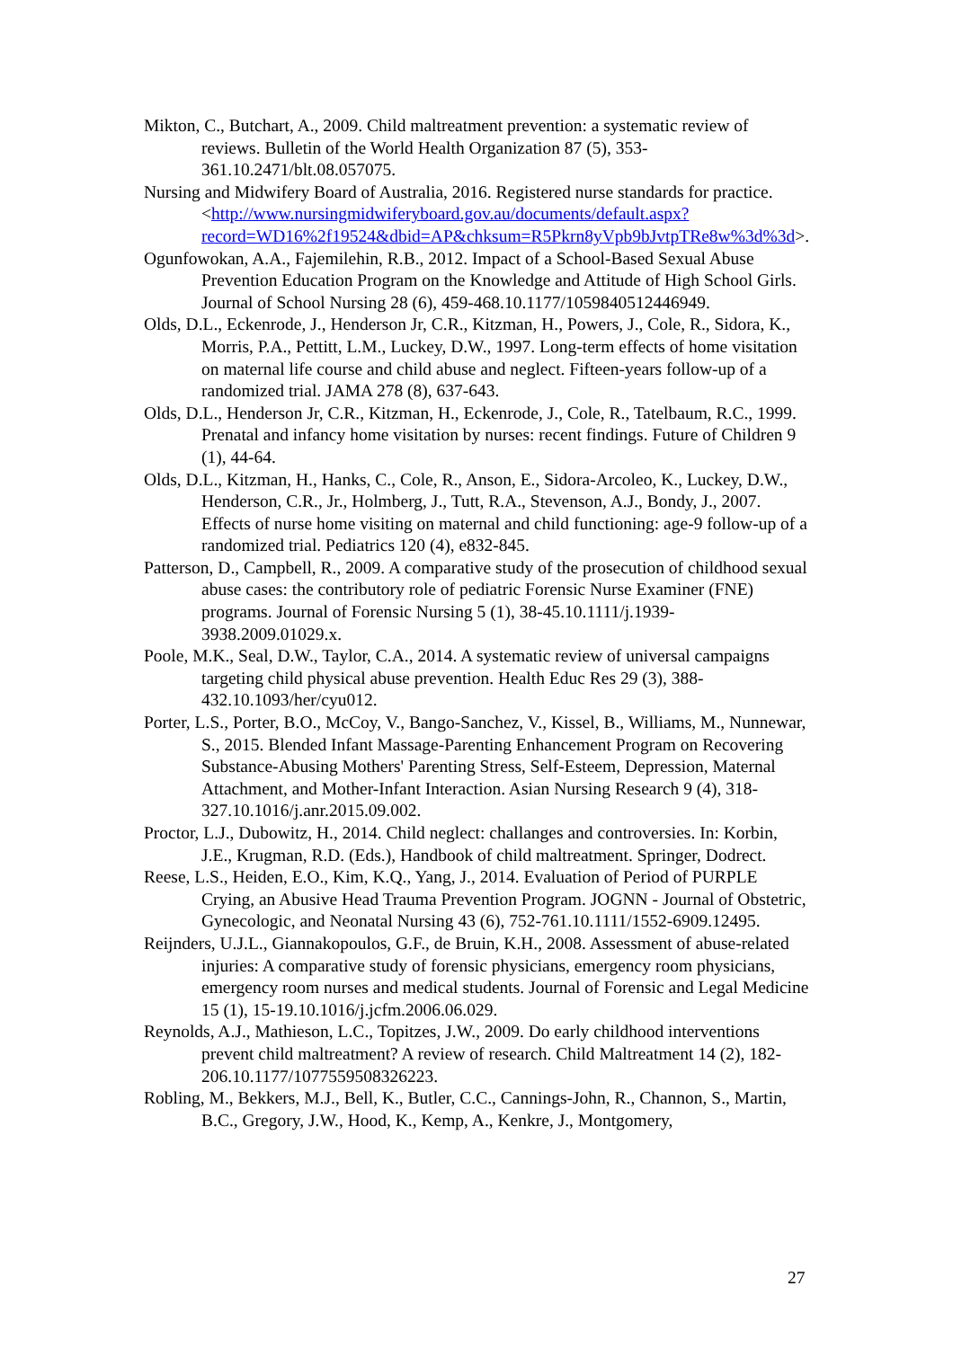Mikton, C., Butchart, A., 2009. Child maltreatment prevention: a systematic review of reviews. Bulletin of the World Health Organization 87 (5), 353-361.10.2471/blt.08.057075.
Nursing and Midwifery Board of Australia, 2016. Registered nurse standards for practice. <http://www.nursingmidwiferyboard.gov.au/documents/default.aspx?record=WD16%2f19524&dbid=AP&chksum=R5Pkrn8yVpb9bJvtpTRe8w%3d%3d>.
Ogunfowokan, A.A., Fajemilehin, R.B., 2012. Impact of a School-Based Sexual Abuse Prevention Education Program on the Knowledge and Attitude of High School Girls. Journal of School Nursing 28 (6), 459-468.10.1177/1059840512446949.
Olds, D.L., Eckenrode, J., Henderson Jr, C.R., Kitzman, H., Powers, J., Cole, R., Sidora, K., Morris, P.A., Pettitt, L.M., Luckey, D.W., 1997. Long-term effects of home visitation on maternal life course and child abuse and neglect. Fifteen-years follow-up of a randomized trial. JAMA 278 (8), 637-643.
Olds, D.L., Henderson Jr, C.R., Kitzman, H., Eckenrode, J., Cole, R., Tatelbaum, R.C., 1999. Prenatal and infancy home visitation by nurses: recent findings. Future of Children 9 (1), 44-64.
Olds, D.L., Kitzman, H., Hanks, C., Cole, R., Anson, E., Sidora-Arcoleo, K., Luckey, D.W., Henderson, C.R., Jr., Holmberg, J., Tutt, R.A., Stevenson, A.J., Bondy, J., 2007. Effects of nurse home visiting on maternal and child functioning: age-9 follow-up of a randomized trial. Pediatrics 120 (4), e832-845.
Patterson, D., Campbell, R., 2009. A comparative study of the prosecution of childhood sexual abuse cases: the contributory role of pediatric Forensic Nurse Examiner (FNE) programs. Journal of Forensic Nursing 5 (1), 38-45.10.1111/j.1939-3938.2009.01029.x.
Poole, M.K., Seal, D.W., Taylor, C.A., 2014. A systematic review of universal campaigns targeting child physical abuse prevention. Health Educ Res 29 (3), 388-432.10.1093/her/cyu012.
Porter, L.S., Porter, B.O., McCoy, V., Bango-Sanchez, V., Kissel, B., Williams, M., Nunnewar, S., 2015. Blended Infant Massage-Parenting Enhancement Program on Recovering Substance-Abusing Mothers' Parenting Stress, Self-Esteem, Depression, Maternal Attachment, and Mother-Infant Interaction. Asian Nursing Research 9 (4), 318-327.10.1016/j.anr.2015.09.002.
Proctor, L.J., Dubowitz, H., 2014. Child neglect: challanges and controversies. In: Korbin, J.E., Krugman, R.D. (Eds.), Handbook of child maltreatment. Springer, Dodrect.
Reese, L.S., Heiden, E.O., Kim, K.Q., Yang, J., 2014. Evaluation of Period of PURPLE Crying, an Abusive Head Trauma Prevention Program. JOGNN - Journal of Obstetric, Gynecologic, and Neonatal Nursing 43 (6), 752-761.10.1111/1552-6909.12495.
Reijnders, U.J.L., Giannakopoulos, G.F., de Bruin, K.H., 2008. Assessment of abuse-related injuries: A comparative study of forensic physicians, emergency room physicians, emergency room nurses and medical students. Journal of Forensic and Legal Medicine 15 (1), 15-19.10.1016/j.jcfm.2006.06.029.
Reynolds, A.J., Mathieson, L.C., Topitzes, J.W., 2009. Do early childhood interventions prevent child maltreatment? A review of research. Child Maltreatment 14 (2), 182-206.10.1177/1077559508326223.
Robling, M., Bekkers, M.J., Bell, K., Butler, C.C., Cannings-John, R., Channon, S., Martin, B.C., Gregory, J.W., Hood, K., Kemp, A., Kenkre, J., Montgomery,
27